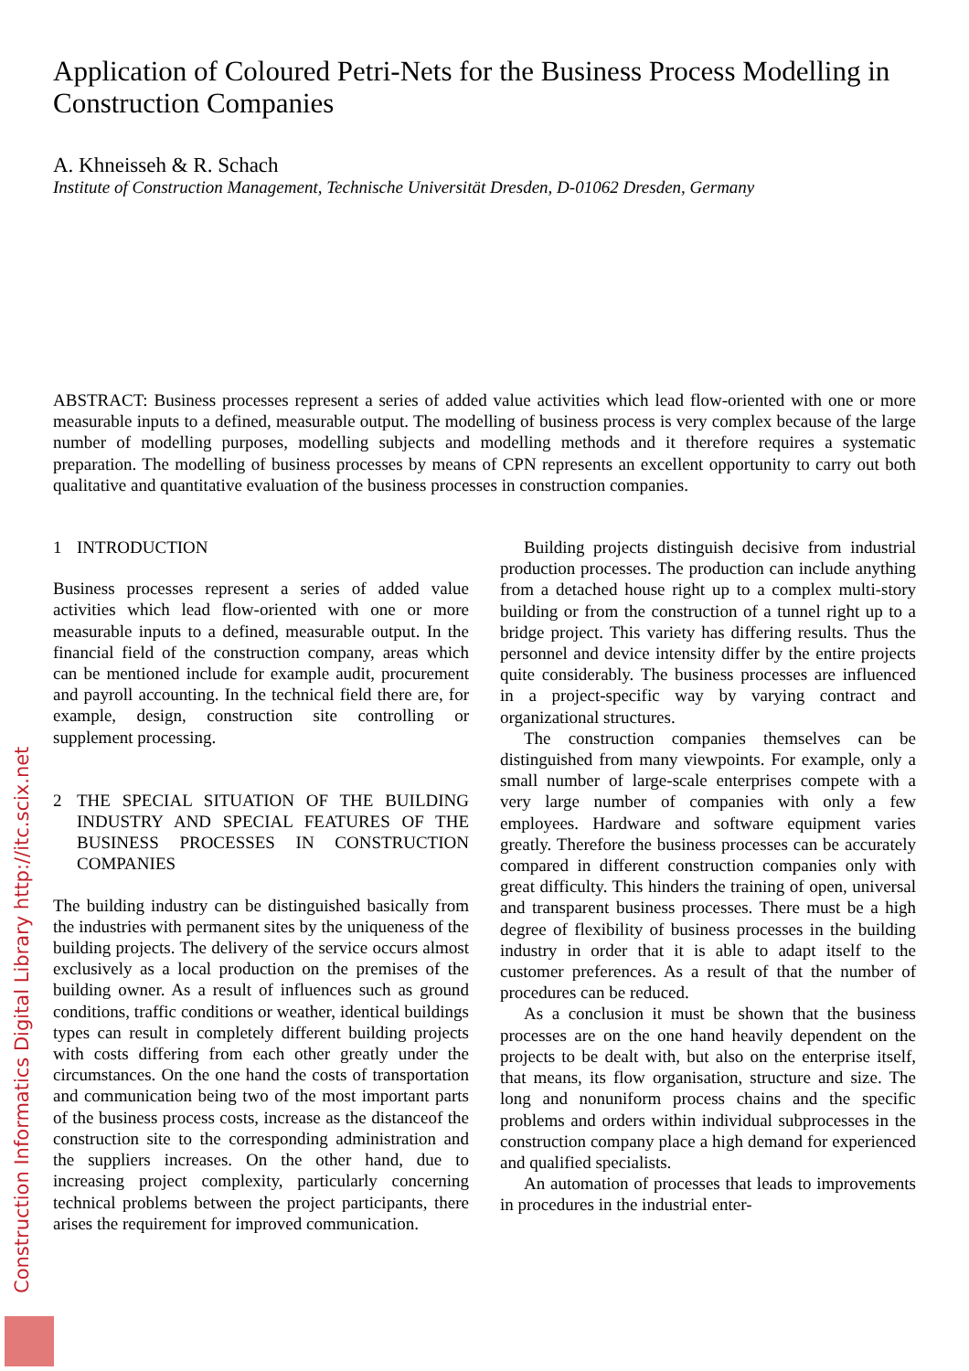Application of Coloured Petri-Nets for the Business Process Modelling in Construction Companies
A. Khneisseh & R. Schach
Institute of Construction Management, Technische Universität Dresden, D-01062 Dresden, Germany
ABSTRACT: Business processes represent a series of added value activities which lead flow-oriented with one or more measurable inputs to a defined, measurable output. The modelling of business process is very complex because of the large number of modelling purposes, modelling subjects and modelling methods and it therefore requires a systematic preparation. The modelling of business processes by means of CPN represents an excellent opportunity to carry out both qualitative and quantitative evaluation of the business processes in construction companies.
1 INTRODUCTION
Business processes represent a series of added value activities which lead flow-oriented with one or more measurable inputs to a defined, measurable output. In the financial field of the construction company, areas which can be mentioned include for example audit, procurement and payroll accounting. In the technical field there are, for example, design, construction site controlling or supplement processing.
2 THE SPECIAL SITUATION OF THE BUILDING INDUSTRY AND SPECIAL FEATURES OF THE BUSINESS PROCESSES IN CONSTRUCTION COMPANIES
The building industry can be distinguished basically from the industries with permanent sites by the uniqueness of the building projects. The delivery of the service occurs almost exclusively as a local production on the premises of the building owner. As a result of influences such as ground conditions, traffic conditions or weather, identical buildings types can result in completely different building projects with costs differing from each other greatly under the circumstances. On the one hand the costs of transportation and communication being two of the most important parts of the business process costs, increase as the distanceof the construction site to the corresponding administration and the suppliers increases. On the other hand, due to increasing project complexity, particularly concerning technical problems between the project participants, there arises the requirement for improved communication.
Building projects distinguish decisive from industrial production processes. The production can include anything from a detached house right up to a complex multi-story building or from the construction of a tunnel right up to a bridge project. This variety has differing results. Thus the personnel and device intensity differ by the entire projects quite considerably. The business processes are influenced in a project-specific way by varying contract and organizational structures.
The construction companies themselves can be distinguished from many viewpoints. For example, only a small number of large-scale enterprises compete with a very large number of companies with only a few employees. Hardware and software equipment varies greatly. Therefore the business processes can be accurately compared in different construction companies only with great difficulty. This hinders the training of open, universal and transparent business processes. There must be a high degree of flexibility of business processes in the building industry in order that it is able to adapt itself to the customer preferences. As a result of that the number of procedures can be reduced.
As a conclusion it must be shown that the business processes are on the one hand heavily dependent on the projects to be dealt with, but also on the enterprise itself, that means, its flow organisation, structure and size. The long and nonuniform process chains and the specific problems and orders within individual subprocesses in the construction company place a high demand for experienced and qualified specialists.
An automation of processes that leads to improvements in procedures in the industrial enter-
Construction Informatics Digital Library http://itc.scix.net